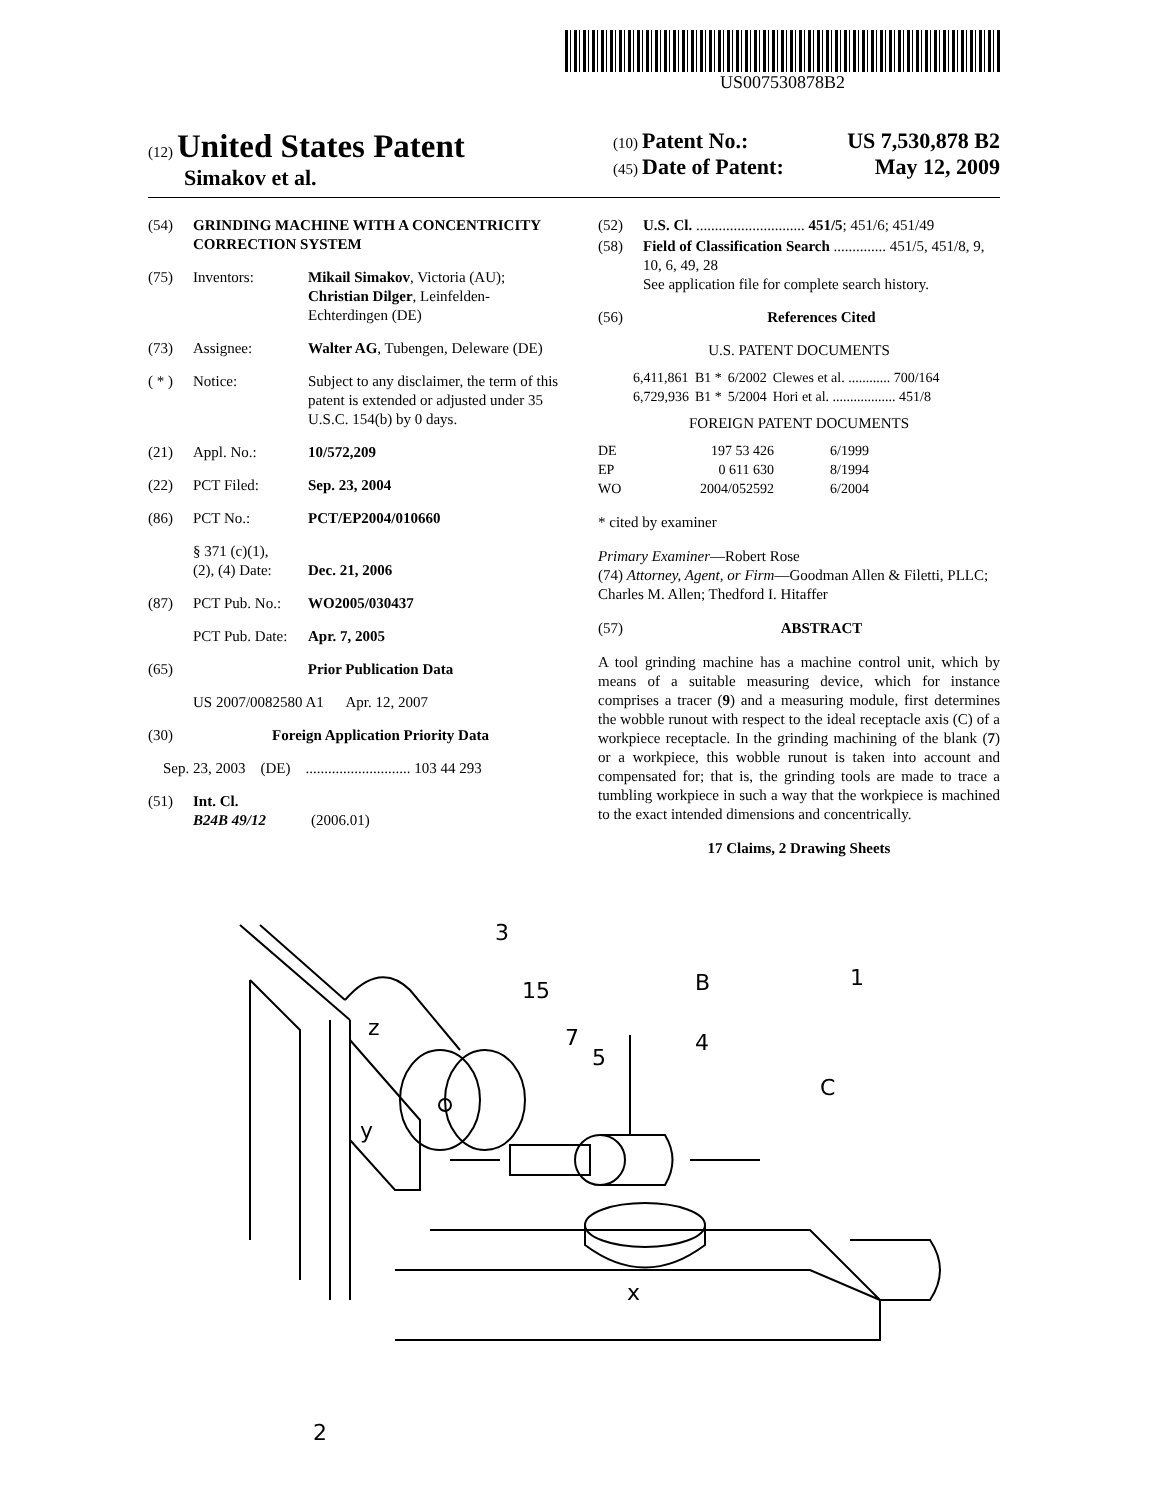US007530878B2
(12) United States Patent
Simakov et al.
(10) Patent No.: US 7,530,878 B2
(45) Date of Patent: May 12, 2009
(54) GRINDING MACHINE WITH A CONCENTRICITY CORRECTION SYSTEM
(75) Inventors: Mikail Simakov, Victoria (AU); Christian Dilger, Leinfelden-Echterdingen (DE)
(73) Assignee: Walter AG, Tubengen, Deleware (DE)
( * ) Notice: Subject to any disclaimer, the term of this patent is extended or adjusted under 35 U.S.C. 154(b) by 0 days.
(21) Appl. No.: 10/572,209
(22) PCT Filed: Sep. 23, 2004
(86) PCT No.: PCT/EP2004/010660
§ 371 (c)(1),
(2), (4) Date:
Dec. 21, 2006
(87) PCT Pub. No.: WO2005/030437
PCT Pub. Date: Apr. 7, 2005
(65) Prior Publication Data
US 2007/0082580 A1 Apr. 12, 2007
(30) Foreign Application Priority Data
Sep. 23, 2003 (DE) ............................ 103 44 293
(51) Int. Cl.
B24B 49/12 (2006.01)
(52) U.S. Cl. ............................. 451/5; 451/6; 451/49
(58) Field of Classification Search .............. 451/5, 451/8, 9, 10, 6, 49, 28
See application file for complete search history.
(56) References Cited
U.S. PATENT DOCUMENTS
| 6,411,861 | B1 * | 6/2002 | Clewes et al. ............ 700/164 |
| 6,729,936 | B1 * | 5/2004 | Hori et al. .................. 451/8 |
FOREIGN PATENT DOCUMENTS
| DE | 197 53 426 | 6/1999 |
| EP | 0 611 630 | 8/1994 |
| WO | 2004/052592 | 6/2004 |
* cited by examiner
Primary Examiner—Robert Rose
(74) Attorney, Agent, or Firm—Goodman Allen & Filetti, PLLC; Charles M. Allen; Thedford I. Hitaffer
(57) ABSTRACT
A tool grinding machine has a machine control unit, which by means of a suitable measuring device, which for instance comprises a tracer (9) and a measuring module, first determines the wobble runout with respect to the ideal receptacle axis (C) of a workpiece receptacle. In the grinding machining of the blank (7) or a workpiece, this wobble runout is taken into account and compensated for; that is, the grinding tools are made to trace a tumbling workpiece in such a way that the workpiece is machined to the exact intended dimensions and concentrically.
17 Claims, 2 Drawing Sheets
3
15
B
1
7
5
4
C
z
y
x
2